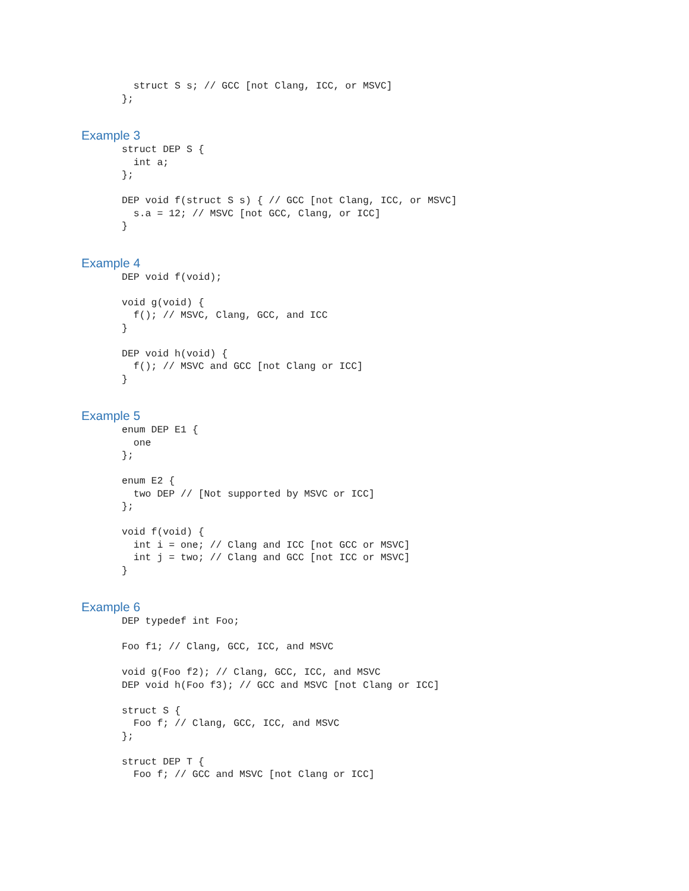struct S s; // GCC [not Clang, ICC, or MSVC]
};
Example 3
struct DEP S {
  int a;
};

DEP void f(struct S s) { // GCC [not Clang, ICC, or MSVC]
  s.a = 12; // MSVC [not GCC, Clang, or ICC]
}
Example 4
DEP void f(void);

void g(void) {
  f(); // MSVC, Clang, GCC, and ICC
}

DEP void h(void) {
  f(); // MSVC and GCC [not Clang or ICC]
}
Example 5
enum DEP E1 {
  one
};

enum E2 {
  two DEP // [Not supported by MSVC or ICC]
};

void f(void) {
  int i = one; // Clang and ICC [not GCC or MSVC]
  int j = two; // Clang and GCC [not ICC or MSVC]
}
Example 6
DEP typedef int Foo;

Foo f1; // Clang, GCC, ICC, and MSVC

void g(Foo f2); // Clang, GCC, ICC, and MSVC
DEP void h(Foo f3); // GCC and MSVC [not Clang or ICC]

struct S {
  Foo f; // Clang, GCC, ICC, and MSVC
};

struct DEP T {
  Foo f; // GCC and MSVC [not Clang or ICC]